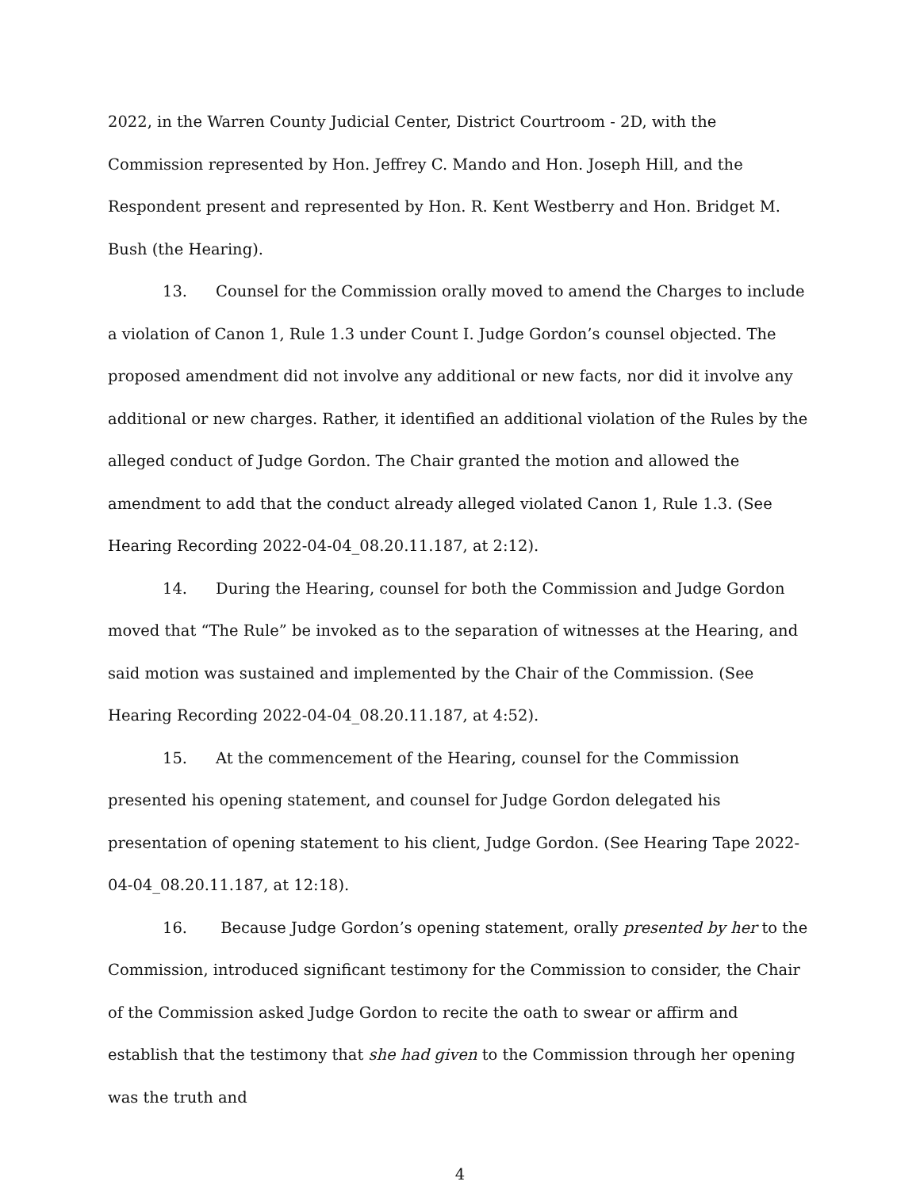2022, in the Warren County Judicial Center, District Courtroom - 2D, with the Commission represented by Hon. Jeffrey C. Mando and Hon. Joseph Hill, and the Respondent present and represented by Hon. R. Kent Westberry and Hon. Bridget M. Bush (the Hearing).
13. Counsel for the Commission orally moved to amend the Charges to include a violation of Canon 1, Rule 1.3 under Count I. Judge Gordon’s counsel objected. The proposed amendment did not involve any additional or new facts, nor did it involve any additional or new charges. Rather, it identified an additional violation of the Rules by the alleged conduct of Judge Gordon. The Chair granted the motion and allowed the amendment to add that the conduct already alleged violated Canon 1, Rule 1.3. (See Hearing Recording 2022-04-04_08.20.11.187, at 2:12).
14. During the Hearing, counsel for both the Commission and Judge Gordon moved that “The Rule” be invoked as to the separation of witnesses at the Hearing, and said motion was sustained and implemented by the Chair of the Commission. (See Hearing Recording 2022-04-04_08.20.11.187, at 4:52).
15. At the commencement of the Hearing, counsel for the Commission presented his opening statement, and counsel for Judge Gordon delegated his presentation of opening statement to his client, Judge Gordon. (See Hearing Tape 2022-04-04_08.20.11.187, at 12:18).
16. Because Judge Gordon’s opening statement, orally presented by her to the Commission, introduced significant testimony for the Commission to consider, the Chair of the Commission asked Judge Gordon to recite the oath to swear or affirm and establish that the testimony that she had given to the Commission through her opening was the truth and
4